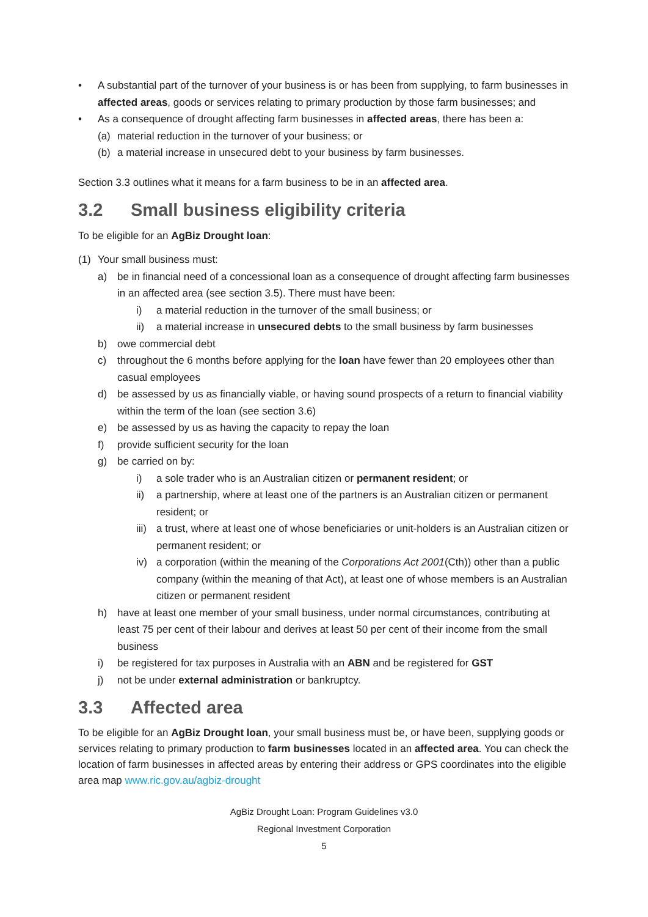• A substantial part of the turnover of your business is or has been from supplying, to farm businesses in affected areas, goods or services relating to primary production by those farm businesses; and
• As a consequence of drought affecting farm businesses in affected areas, there has been a:
(a) material reduction in the turnover of your business; or
(b) a material increase in unsecured debt to your business by farm businesses.
Section 3.3 outlines what it means for a farm business to be in an affected area.
3.2 Small business eligibility criteria
To be eligible for an AgBiz Drought loan:
(1) Your small business must:
a) be in financial need of a concessional loan as a consequence of drought affecting farm businesses in an affected area (see section 3.5). There must have been:
i) a material reduction in the turnover of the small business; or
ii) a material increase in unsecured debts to the small business by farm businesses
b) owe commercial debt
c) throughout the 6 months before applying for the loan have fewer than 20 employees other than casual employees
d) be assessed by us as financially viable, or having sound prospects of a return to financial viability within the term of the loan (see section 3.6)
e) be assessed by us as having the capacity to repay the loan
f) provide sufficient security for the loan
g) be carried on by:
i) a sole trader who is an Australian citizen or permanent resident; or
ii) a partnership, where at least one of the partners is an Australian citizen or permanent resident; or
iii)
a trust, where at least one of whose beneficiaries or unit-holders is an Australian citizen or permanent resident; or
iv) a corporation (within the meaning of the Corporations Act 2001(Cth)) other than a public company (within the meaning of that Act), at least one of whose members is an Australian citizen or permanent resident
h) have at least one member of your small business, under normal circumstances, contributing at least 75 per cent of their labour and derives at least 50 per cent of their income from the small business
i) be registered for tax purposes in Australia with an ABN and be registered for GST
j) not be under external administration or bankruptcy.
3.3 Affected area
To be eligible for an AgBiz Drought loan, your small business must be, or have been, supplying goods or services relating to primary production to farm businesses located in an affected area. You can check the location of farm businesses in affected areas by entering their address or GPS coordinates into the eligible area map www.ric.gov.au/agbiz-drought
AgBiz Drought Loan: Program Guidelines v3.0
Regional Investment Corporation
5